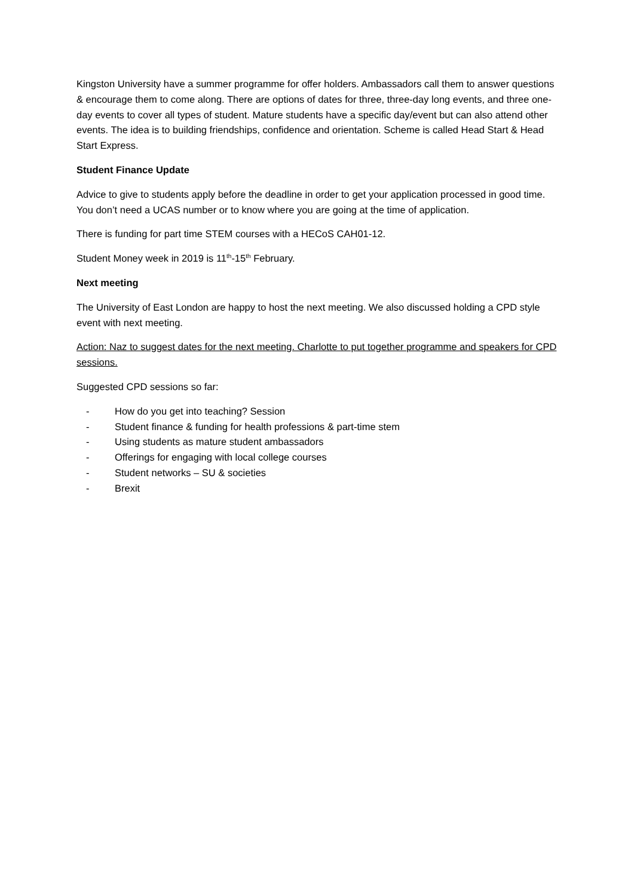Kingston University have a summer programme for offer holders. Ambassadors call them to answer questions & encourage them to come along. There are options of dates for three, three-day long events, and three one-day events to cover all types of student. Mature students have a specific day/event but can also attend other events. The idea is to building friendships, confidence and orientation. Scheme is called Head Start & Head Start Express.
Student Finance Update
Advice to give to students apply before the deadline in order to get your application processed in good time. You don’t need a UCAS number or to know where you are going at the time of application.
There is funding for part time STEM courses with a HECoS CAH01-12.
Student Money week in 2019 is 11<sup>th</sup>-15<sup>th</sup> February.
Next meeting
The University of East London are happy to host the next meeting. We also discussed holding a CPD style event with next meeting.
Action: Naz to suggest dates for the next meeting. Charlotte to put together programme and speakers for CPD sessions.
Suggested CPD sessions so far:
- How do you get into teaching? Session
- Student finance & funding for health professions & part-time stem
- Using students as mature student ambassadors
- Offerings for engaging with local college courses
- Student networks – SU & societies
- Brexit